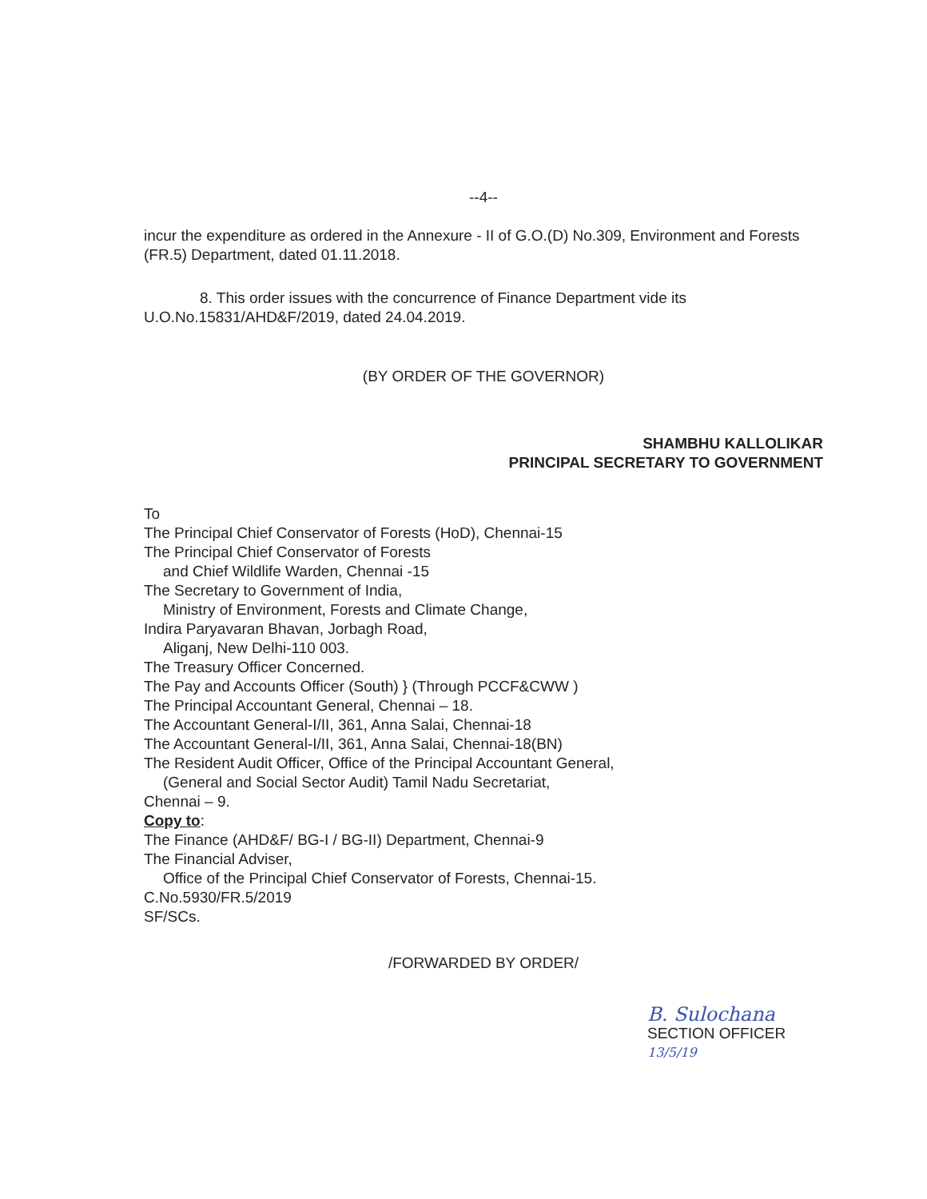--4--
incur the expenditure as ordered in the Annexure - II of G.O.(D) No.309, Environment and Forests (FR.5) Department, dated 01.11.2018.
8. This order issues with the concurrence of Finance Department vide its U.O.No.15831/AHD&F/2019, dated 24.04.2019.
(BY ORDER OF THE GOVERNOR)
SHAMBHU KALLOLIKAR
PRINCIPAL SECRETARY TO GOVERNMENT
To
The Principal Chief Conservator of Forests (HoD), Chennai-15
The Principal Chief Conservator of Forests
and Chief Wildlife Warden, Chennai -15
The Secretary to Government of India,
Ministry of Environment, Forests and Climate Change,
Indira Paryavaran Bhavan, Jorbagh Road,
Aliganj, New Delhi-110 003.
The Treasury Officer Concerned.
The Pay and Accounts Officer (South) } (Through PCCF&CWW )
The Principal Accountant General, Chennai – 18.
The Accountant General-I/II, 361, Anna Salai, Chennai-18
The Accountant General-I/II, 361, Anna Salai, Chennai-18(BN)
The Resident Audit Officer, Office of the Principal Accountant General,
(General and Social Sector Audit) Tamil Nadu Secretariat,
Chennai – 9.
Copy to:
The Finance (AHD&F/ BG-I / BG-II) Department, Chennai-9
The Financial Adviser,
Office of the Principal Chief Conservator of Forests, Chennai-15.
C.No.5930/FR.5/2019
SF/SCs.
/FORWARDED BY ORDER/
B. Sulochana
SECTION OFFICER
13/5/19